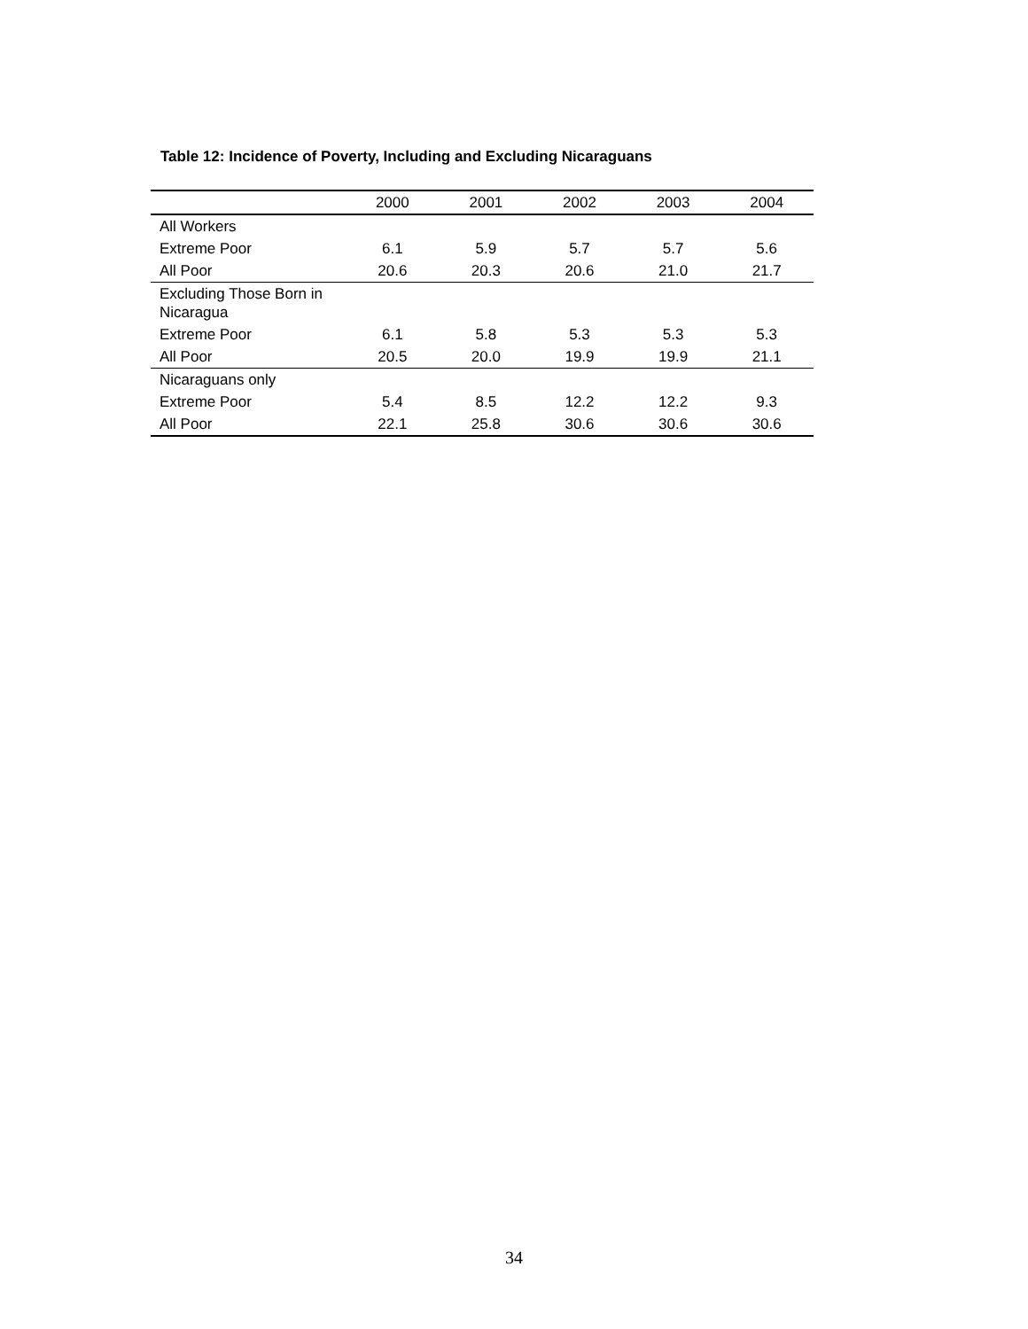Table 12: Incidence of Poverty, Including and Excluding Nicaraguans
| | 2000 | 2001 | 2002 | 2003 | 2004 |
| --- | --- | --- | --- | --- | --- |
| All Workers | | | | | |
| Extreme Poor | 6.1 | 5.9 | 5.7 | 5.7 | 5.6 |
| All Poor | 20.6 | 20.3 | 20.6 | 21.0 | 21.7 |
| Excluding Those Born in Nicaragua | | | | | |
| Extreme Poor | 6.1 | 5.8 | 5.3 | 5.3 | 5.3 |
| All Poor | 20.5 | 20.0 | 19.9 | 19.9 | 21.1 |
| Nicaraguans only | | | | | |
| Extreme Poor | 5.4 | 8.5 | 12.2 | 12.2 | 9.3 |
| All Poor | 22.1 | 25.8 | 30.6 | 30.6 | 30.6 |
34